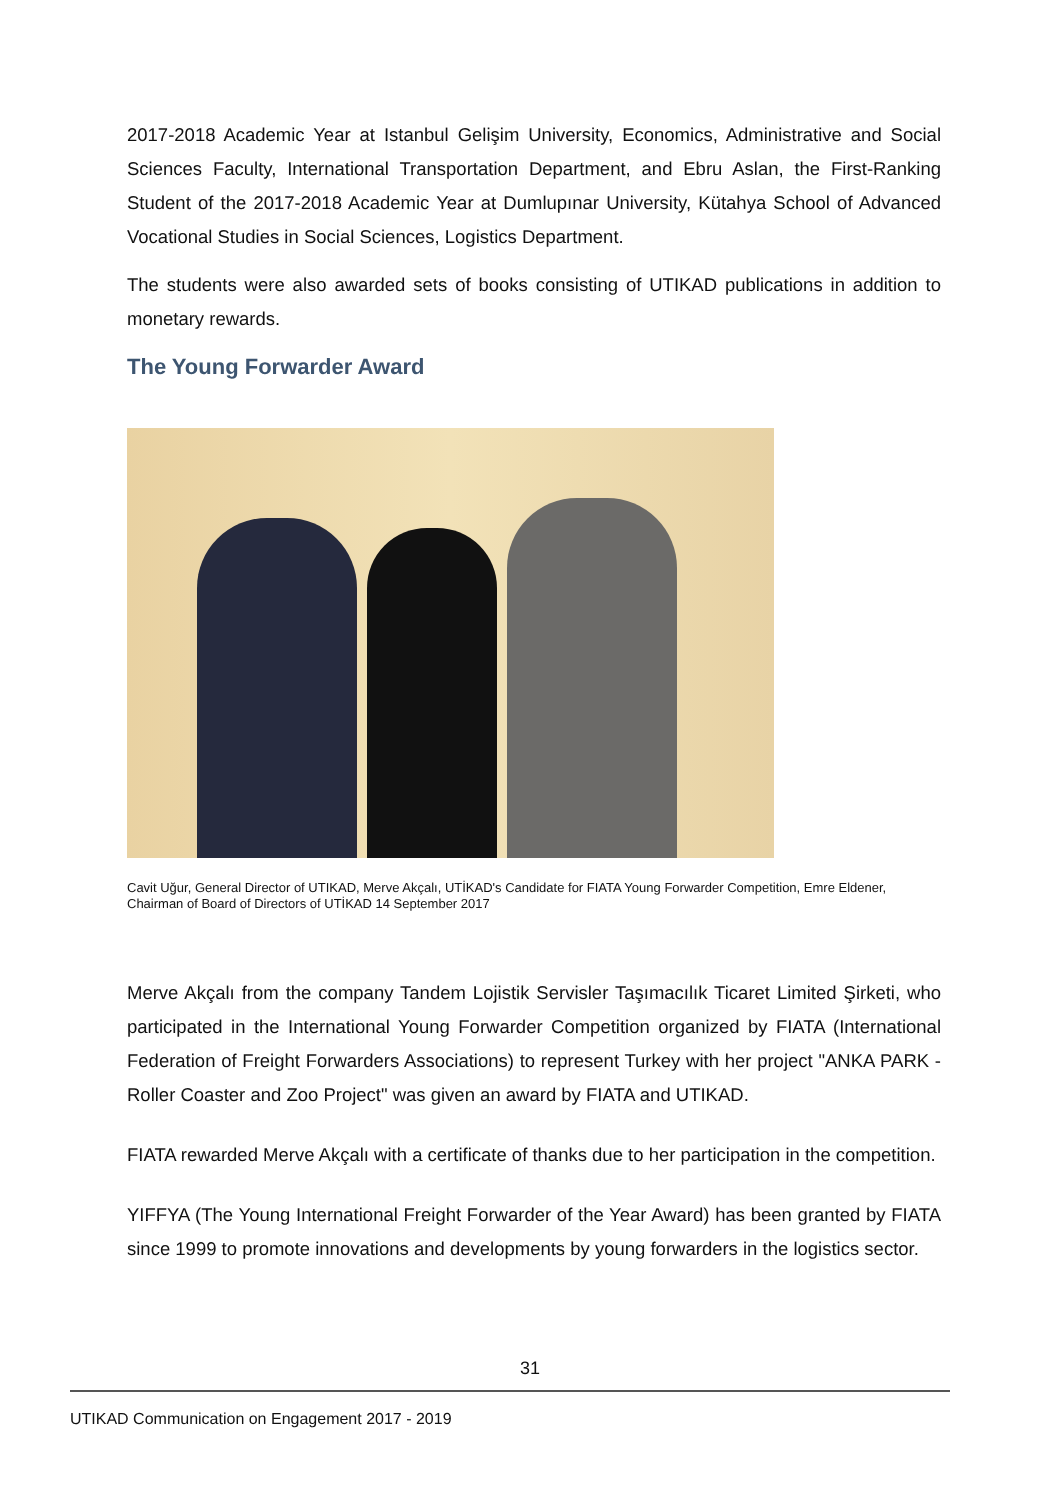2017-2018 Academic Year at Istanbul Gelişim University, Economics, Administrative and Social Sciences Faculty, International Transportation Department, and Ebru Aslan, the First-Ranking Student of the 2017-2018 Academic Year at Dumlupınar University, Kütahya School of Advanced Vocational Studies in Social Sciences, Logistics Department.
The students were also awarded sets of books consisting of UTIKAD publications in addition to monetary rewards.
The Young Forwarder Award
Cavit Uğur, General Director of UTIKAD, Merve Akçalı, UTİKAD's Candidate for FIATA Young Forwarder Competition, Emre Eldener, Chairman of Board of Directors of UTİKAD 14 September 2017
Merve Akçalı from the company Tandem Lojistik Servisler Taşımacılık Ticaret Limited Şirketi, who participated in the International Young Forwarder Competition organized by FIATA (International Federation of Freight Forwarders Associations) to represent Turkey with her project "ANKA PARK - Roller Coaster and Zoo Project" was given an award by FIATA and UTIKAD.
FIATA rewarded Merve Akçalı with a certificate of thanks due to her participation in the competition.
YIFFYA (The Young International Freight Forwarder of the Year Award) has been granted by FIATA since 1999 to promote innovations and developments by young forwarders in the logistics sector.
31
UTIKAD Communication on Engagement 2017 - 2019